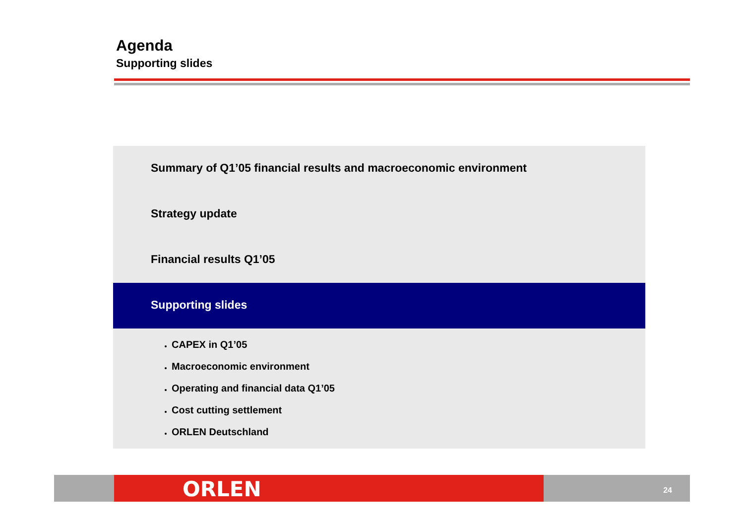Agenda
Supporting slides
Summary of Q1’05 financial results and macroeconomic environment
Strategy update
Financial results Q1’05
Supporting slides
CAPEX in Q1’05
Macroeconomic environment
Operating and financial data Q1’05
Cost cutting settlement
ORLEN Deutschland
24 ORLEN